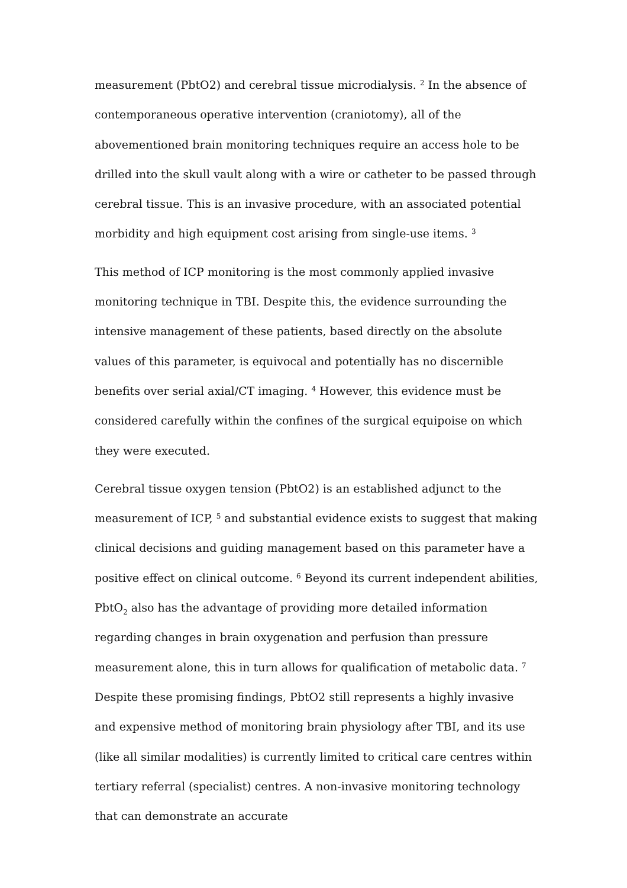measurement (PbtO2) and cerebral tissue microdialysis. <sup>2</sup> In the absence of contemporaneous operative intervention (craniotomy), all of the abovementioned brain monitoring techniques require an access hole to be drilled into the skull vault along with a wire or catheter to be passed through cerebral tissue. This is an invasive procedure, with an associated potential morbidity and high equipment cost arising from single-use items. <sup>3</sup>
This method of ICP monitoring is the most commonly applied invasive monitoring technique in TBI. Despite this, the evidence surrounding the intensive management of these patients, based directly on the absolute values of this parameter, is equivocal and potentially has no discernible benefits over serial axial/CT imaging. <sup>4</sup> However, this evidence must be considered carefully within the confines of the surgical equipoise on which they were executed.
Cerebral tissue oxygen tension (PbtO2) is an established adjunct to the measurement of ICP, <sup>5</sup> and substantial evidence exists to suggest that making clinical decisions and guiding management based on this parameter have a positive effect on clinical outcome. <sup>6</sup> Beyond its current independent abilities, PbtO<sub>2</sub> also has the advantage of providing more detailed information regarding changes in brain oxygenation and perfusion than pressure measurement alone, this in turn allows for qualification of metabolic data. <sup>7</sup> Despite these promising findings, PbtO2 still represents a highly invasive and expensive method of monitoring brain physiology after TBI, and its use (like all similar modalities) is currently limited to critical care centres within tertiary referral (specialist) centres. A non-invasive monitoring technology that can demonstrate an accurate